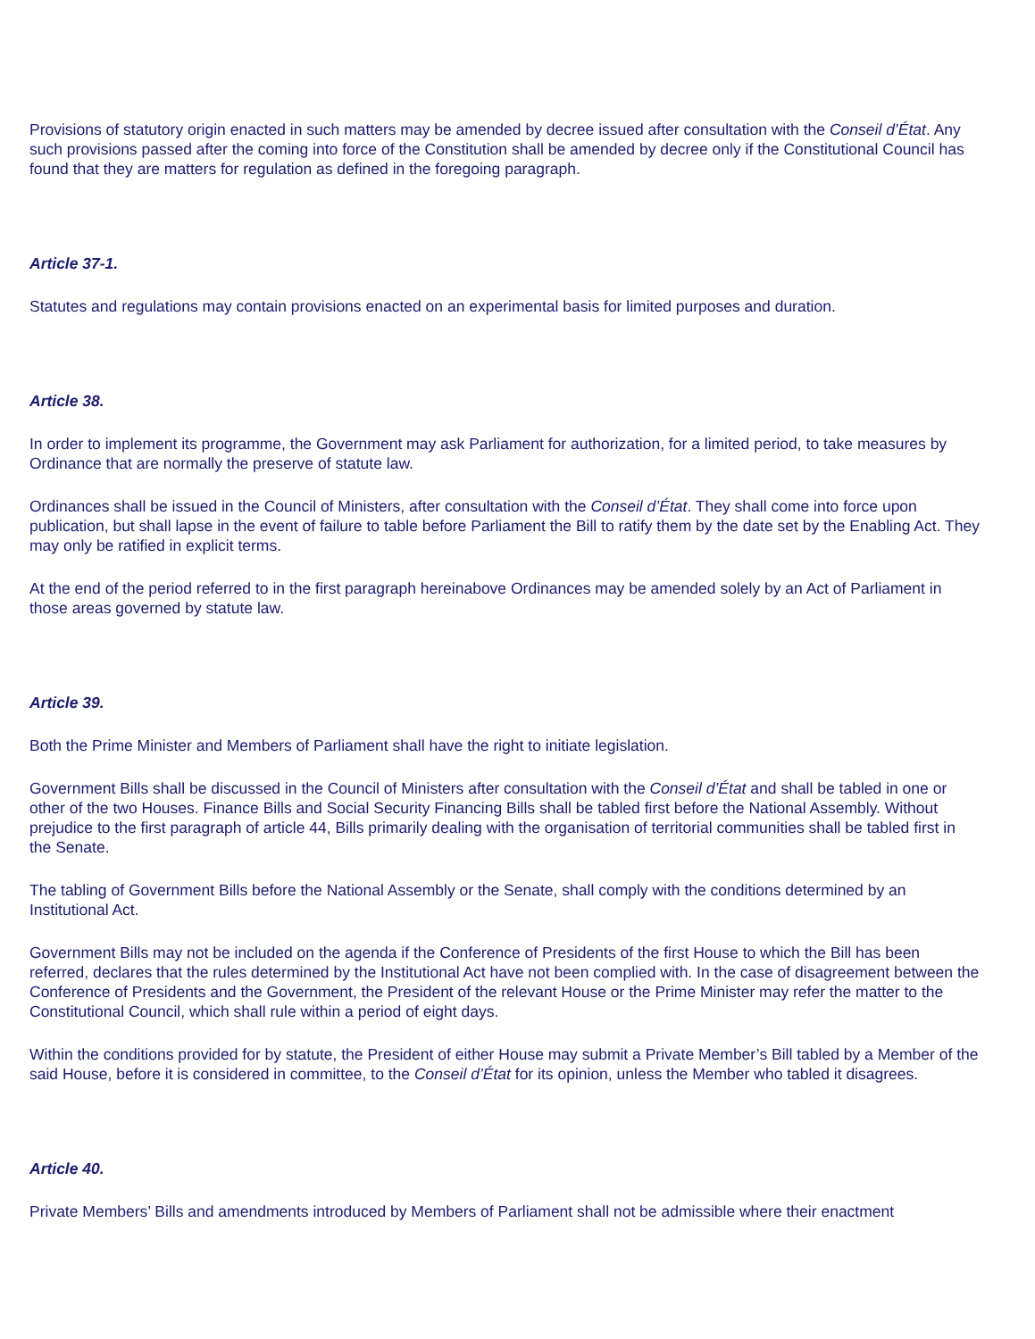Provisions of statutory origin enacted in such matters may be amended by decree issued after consultation with the Conseil d’État. Any such provisions passed after the coming into force of the Constitution shall be amended by decree only if the Constitutional Council has found that they are matters for regulation as defined in the foregoing paragraph.
Article 37-1.
Statutes and regulations may contain provisions enacted on an experimental basis for limited purposes and duration.
Article 38.
In order to implement its programme, the Government may ask Parliament for authorization, for a limited period, to take measures by Ordinance that are normally the preserve of statute law.
Ordinances shall be issued in the Council of Ministers, after consultation with the Conseil d’État. They shall come into force upon publication, but shall lapse in the event of failure to table before Parliament the Bill to ratify them by the date set by the Enabling Act. They may only be ratified in explicit terms.
At the end of the period referred to in the first paragraph hereinabove Ordinances may be amended solely by an Act of Parliament in those areas governed by statute law.
Article 39.
Both the Prime Minister and Members of Parliament shall have the right to initiate legislation.
Government Bills shall be discussed in the Council of Ministers after consultation with the Conseil d’État and shall be tabled in one or other of the two Houses. Finance Bills and Social Security Financing Bills shall be tabled first before the National Assembly. Without prejudice to the first paragraph of article 44, Bills primarily dealing with the organisation of territorial communities shall be tabled first in the Senate.
The tabling of Government Bills before the National Assembly or the Senate, shall comply with the conditions determined by an Institutional Act.
Government Bills may not be included on the agenda if the Conference of Presidents of the first House to which the Bill has been referred, declares that the rules determined by the Institutional Act have not been complied with. In the case of disagreement between the Conference of Presidents and the Government, the President of the relevant House or the Prime Minister may refer the matter to the Constitutional Council, which shall rule within a period of eight days.
Within the conditions provided for by statute, the President of either House may submit a Private Member’s Bill tabled by a Member of the said House, before it is considered in committee, to the Conseil d’État for its opinion, unless the Member who tabled it disagrees.
Article 40.
Private Members’ Bills and amendments introduced by Members of Parliament shall not be admissible where their enactment